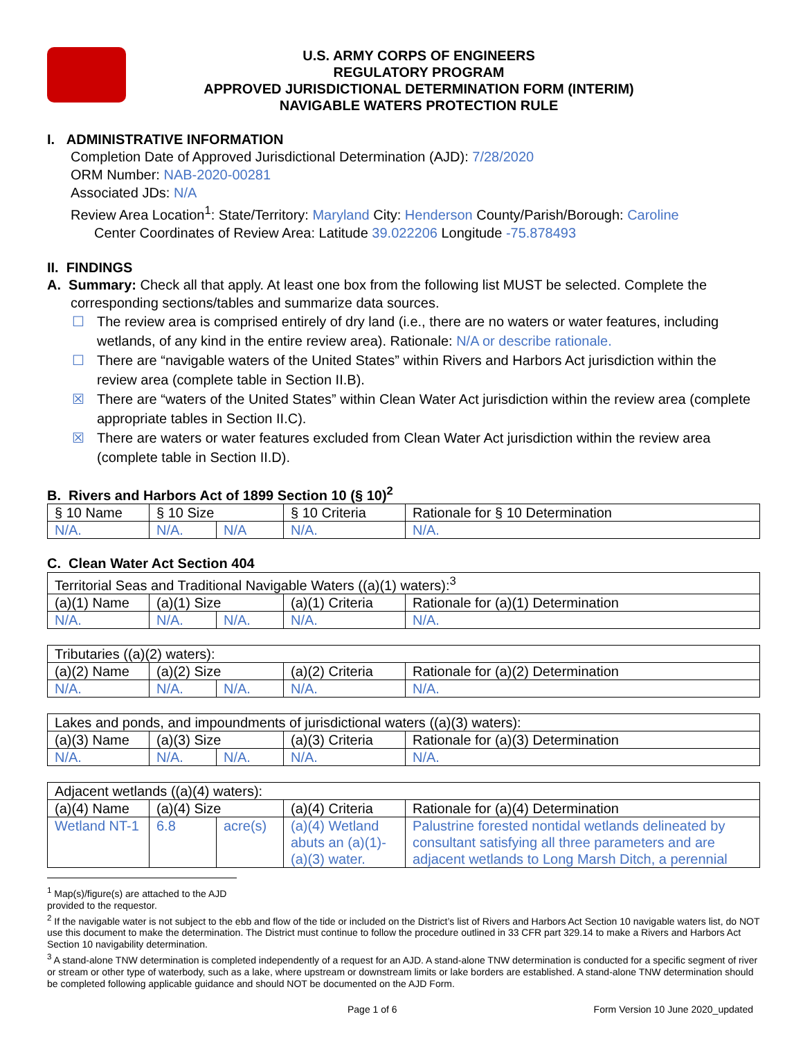U.S. ARMY CORPS OF ENGINEERS
REGULATORY PROGRAM
APPROVED JURISDICTIONAL DETERMINATION FORM (INTERIM)
NAVIGABLE WATERS PROTECTION RULE
I. ADMINISTRATIVE INFORMATION
Completion Date of Approved Jurisdictional Determination (AJD): 7/28/2020
ORM Number: NAB-2020-00281
Associated JDs: N/A
Review Area Location<sup>1</sup>: State/Territory: Maryland City: Henderson County/Parish/Borough: Caroline
Center Coordinates of Review Area: Latitude 39.022206 Longitude -75.878493
II. FINDINGS
A. Summary: Check all that apply. At least one box from the following list MUST be selected. Complete the
corresponding sections/tables and summarize data sources.
☐ The review area is comprised entirely of dry land (i.e., there are no waters or water features, including wetlands, of any kind in the entire review area). Rationale: N/A or describe rationale.
☐ There are “navigable waters of the United States” within Rivers and Harbors Act jurisdiction within the review area (complete table in Section II.B).
☒ There are “waters of the United States” within Clean Water Act jurisdiction within the review area (complete appropriate tables in Section II.C).
☒ There are waters or water features excluded from Clean Water Act jurisdiction within the review area (complete table in Section II.D).
B. Rivers and Harbors Act of 1899 Section 10 (§ 10)<sup>2</sup>
| § 10 Name | § 10 Size | | § 10 Criteria | Rationale for § 10 Determination |
| --- | --- | --- | --- | --- |
| N/A. | N/A. | N/A | N/A. | N/A. |
C. Clean Water Act Section 404
| Territorial Seas and Traditional Navigable Waters ((a)(1) waters):<sup>3</sup> | | | | |
| (a)(1) Name | (a)(1) Size | | (a)(1) Criteria | Rationale for (a)(1) Determination |
| N/A. | N/A. | N/A. | N/A. | N/A. |
| Tributaries ((a)(2) waters): | | | | |
| (a)(2) Name | (a)(2) Size | | (a)(2) Criteria | Rationale for (a)(2) Determination |
| N/A. | N/A. | N/A. | N/A. | N/A. |
| Lakes and ponds, and impoundments of jurisdictional waters ((a)(3) waters): | | | | |
| (a)(3) Name | (a)(3) Size | | (a)(3) Criteria | Rationale for (a)(3) Determination |
| N/A. | N/A. | N/A. | N/A. | N/A. |
| Adjacent wetlands ((a)(4) waters): | | | | |
| (a)(4) Name | (a)(4) Size | | (a)(4) Criteria | Rationale for (a)(4) Determination |
| Wetland NT-1 | 6.8 | acre(s) | (a)(4) Wetland abuts an (a)(1)-(a)(3) water. | Palustrine forested nontidal wetlands delineated by consultant satisfying all three parameters and are adjacent wetlands to Long Marsh Ditch, a perennial |
<sup>1</sup> Map(s)/figure(s) are attached to the AJD provided to the requestor.
<sup>2</sup> If the navigable water is not subject to the ebb and flow of the tide or included on the District’s list of Rivers and Harbors Act Section 10 navigable waters list, do NOT use this document to make the determination. The District must continue to follow the procedure outlined in 33 CFR part 329.14 to make a Rivers and Harbors Act Section 10 navigability determination.
<sup>3</sup> A stand-alone TNW determination is completed independently of a request for an AJD. A stand-alone TNW determination is conducted for a specific segment of river or stream or other type of waterbody, such as a lake, where upstream or downstream limits or lake borders are established. A stand-alone TNW determination should be completed following applicable guidance and should NOT be documented on the AJD Form.
Page 1 of 6 Form Version 10 June 2020_updated